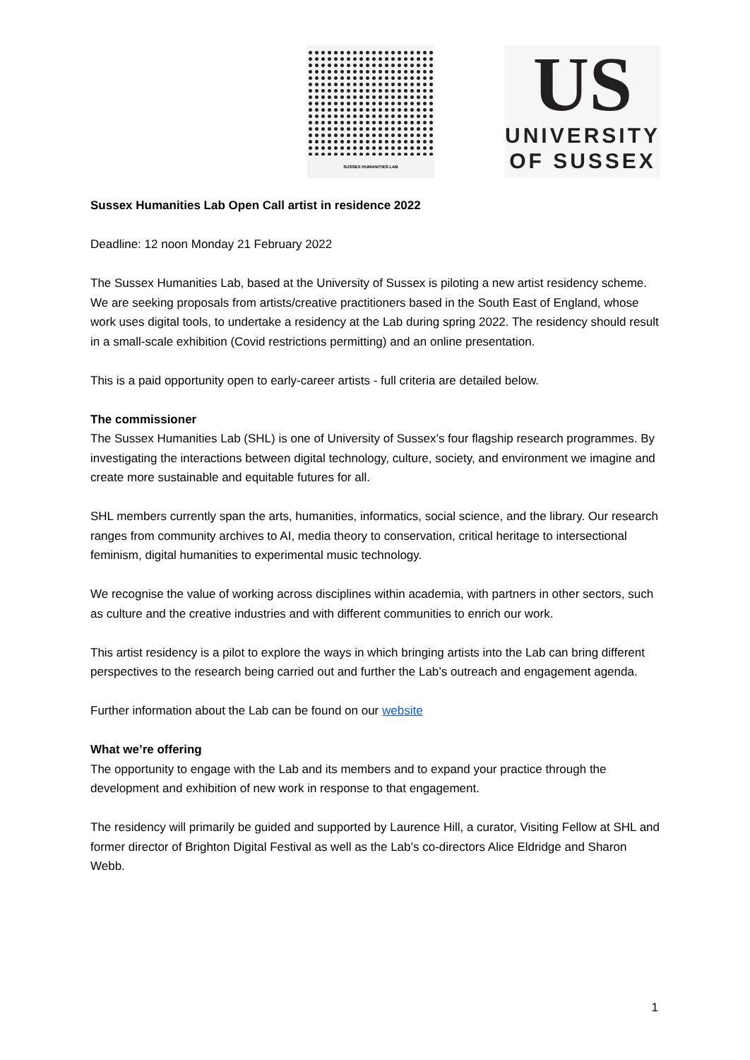SUSSEX HUMANITIES LAB
US
UNIVERSITY
OF SUSSEX
Sussex Humanities Lab Open Call artist in residence 2022
Deadline: 12 noon Monday 21 February 2022
The Sussex Humanities Lab, based at the University of Sussex is piloting a new artist residency scheme. We are seeking proposals from artists/creative practitioners based in the South East of England, whose work uses digital tools, to undertake a residency at the Lab during spring 2022. The residency should result in a small-scale exhibition (Covid restrictions permitting) and an online presentation.
This is a paid opportunity open to early-career artists - full criteria are detailed below.
The commissioner
The Sussex Humanities Lab (SHL) is one of University of Sussex’s four flagship research programmes. By investigating the interactions between digital technology, culture, society, and environment we imagine and create more sustainable and equitable futures for all.
SHL members currently span the arts, humanities, informatics, social science, and the library. Our research ranges from community archives to AI, media theory to conservation, critical heritage to intersectional feminism, digital humanities to experimental music technology.
We recognise the value of working across disciplines within academia, with partners in other sectors, such as culture and the creative industries and with different communities to enrich our work.
This artist residency is a pilot to explore the ways in which bringing artists into the Lab can bring different perspectives to the research being carried out and further the Lab’s outreach and engagement agenda.
Further information about the Lab can be found on our website
What we’re offering
The opportunity to engage with the Lab and its members and to expand your practice through the development and exhibition of new work in response to that engagement.
The residency will primarily be guided and supported by Laurence Hill, a curator, Visiting Fellow at SHL and former director of Brighton Digital Festival as well as the Lab’s co-directors Alice Eldridge and Sharon Webb.
1